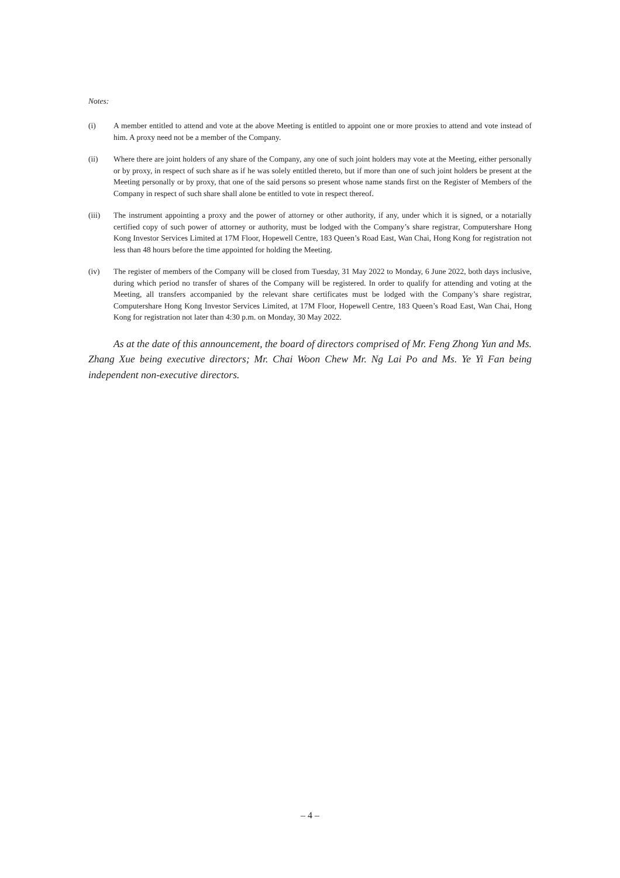Notes:
(i) A member entitled to attend and vote at the above Meeting is entitled to appoint one or more proxies to attend and vote instead of him. A proxy need not be a member of the Company.
(ii) Where there are joint holders of any share of the Company, any one of such joint holders may vote at the Meeting, either personally or by proxy, in respect of such share as if he was solely entitled thereto, but if more than one of such joint holders be present at the Meeting personally or by proxy, that one of the said persons so present whose name stands first on the Register of Members of the Company in respect of such share shall alone be entitled to vote in respect thereof.
(iii) The instrument appointing a proxy and the power of attorney or other authority, if any, under which it is signed, or a notarially certified copy of such power of attorney or authority, must be lodged with the Company’s share registrar, Computershare Hong Kong Investor Services Limited at 17M Floor, Hopewell Centre, 183 Queen’s Road East, Wan Chai, Hong Kong for registration not less than 48 hours before the time appointed for holding the Meeting.
(iv) The register of members of the Company will be closed from Tuesday, 31 May 2022 to Monday, 6 June 2022, both days inclusive, during which period no transfer of shares of the Company will be registered. In order to qualify for attending and voting at the Meeting, all transfers accompanied by the relevant share certificates must be lodged with the Company’s share registrar, Computershare Hong Kong Investor Services Limited, at 17M Floor, Hopewell Centre, 183 Queen’s Road East, Wan Chai, Hong Kong for registration not later than 4:30 p.m. on Monday, 30 May 2022.
As at the date of this announcement, the board of directors comprised of Mr. Feng Zhong Yun and Ms. Zhang Xue being executive directors; Mr. Chai Woon Chew Mr. Ng Lai Po and Ms. Ye Yi Fan being independent non-executive directors.
– 4 –